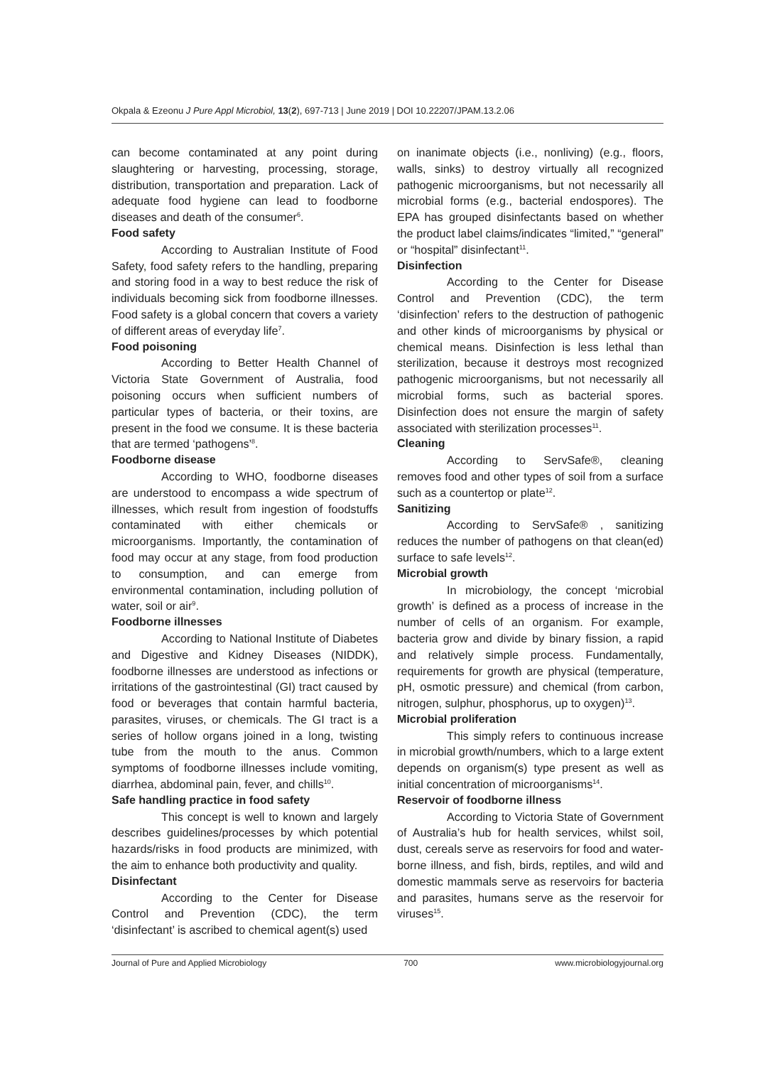Okpala & Ezeonu J Pure Appl Microbiol, 13(2), 697-713 | June 2019 | DOI 10.22207/JPAM.13.2.06
can become contaminated at any point during slaughtering or harvesting, processing, storage, distribution, transportation and preparation. Lack of adequate food hygiene can lead to foodborne diseases and death of the consumer<sup>6</sup>.
Food safety
According to Australian Institute of Food Safety, food safety refers to the handling, preparing and storing food in a way to best reduce the risk of individuals becoming sick from foodborne illnesses. Food safety is a global concern that covers a variety of different areas of everyday life<sup>7</sup>.
Food poisoning
According to Better Health Channel of Victoria State Government of Australia, food poisoning occurs when sufficient numbers of particular types of bacteria, or their toxins, are present in the food we consume. It is these bacteria that are termed ‘pathogens’<sup>8</sup>.
Foodborne disease
According to WHO, foodborne diseases are understood to encompass a wide spectrum of illnesses, which result from ingestion of foodstuffs contaminated with either chemicals or microorganisms. Importantly, the contamination of food may occur at any stage, from food production to consumption, and can emerge from environmental contamination, including pollution of water, soil or air<sup>9</sup>.
Foodborne illnesses
According to National Institute of Diabetes and Digestive and Kidney Diseases (NIDDK), foodborne illnesses are understood as infections or irritations of the gastrointestinal (GI) tract caused by food or beverages that contain harmful bacteria, parasites, viruses, or chemicals. The GI tract is a series of hollow organs joined in a long, twisting tube from the mouth to the anus. Common symptoms of foodborne illnesses include vomiting, diarrhea, abdominal pain, fever, and chills<sup>10</sup>.
Safe handling practice in food safety
This concept is well to known and largely describes guidelines/processes by which potential hazards/risks in food products are minimized, with the aim to enhance both productivity and quality.
Disinfectant
According to the Center for Disease Control and Prevention (CDC), the term ‘disinfectant’ is ascribed to chemical agent(s) used
on inanimate objects (i.e., nonliving) (e.g., floors, walls, sinks) to destroy virtually all recognized pathogenic microorganisms, but not necessarily all microbial forms (e.g., bacterial endospores). The EPA has grouped disinfectants based on whether the product label claims/indicates “limited,” “general” or “hospital” disinfectant<sup>11</sup>.
Disinfection
According to the Center for Disease Control and Prevention (CDC), the term ‘disinfection’ refers to the destruction of pathogenic and other kinds of microorganisms by physical or chemical means. Disinfection is less lethal than sterilization, because it destroys most recognized pathogenic microorganisms, but not necessarily all microbial forms, such as bacterial spores. Disinfection does not ensure the margin of safety associated with sterilization processes<sup>11</sup>.
Cleaning
According to ServSafe®, cleaning removes food and other types of soil from a surface such as a countertop or plate<sup>12</sup>.
Sanitizing
According to ServSafe® , sanitizing reduces the number of pathogens on that clean(ed) surface to safe levels<sup>12</sup>.
Microbial growth
In microbiology, the concept ‘microbial growth’ is defined as a process of increase in the number of cells of an organism. For example, bacteria grow and divide by binary fission, a rapid and relatively simple process. Fundamentally, requirements for growth are physical (temperature, pH, osmotic pressure) and chemical (from carbon, nitrogen, sulphur, phosphorus, up to oxygen)<sup>13</sup>.
Microbial proliferation
This simply refers to continuous increase in microbial growth/numbers, which to a large extent depends on organism(s) type present as well as initial concentration of microorganisms<sup>14</sup>.
Reservoir of foodborne illness
According to Victoria State of Government of Australia’s hub for health services, whilst soil, dust, cereals serve as reservoirs for food and water-borne illness, and fish, birds, reptiles, and wild and domestic mammals serve as reservoirs for bacteria and parasites, humans serve as the reservoir for viruses<sup>15</sup>.
Journal of Pure and Applied Microbiology 700 www.microbiologyjournal.org